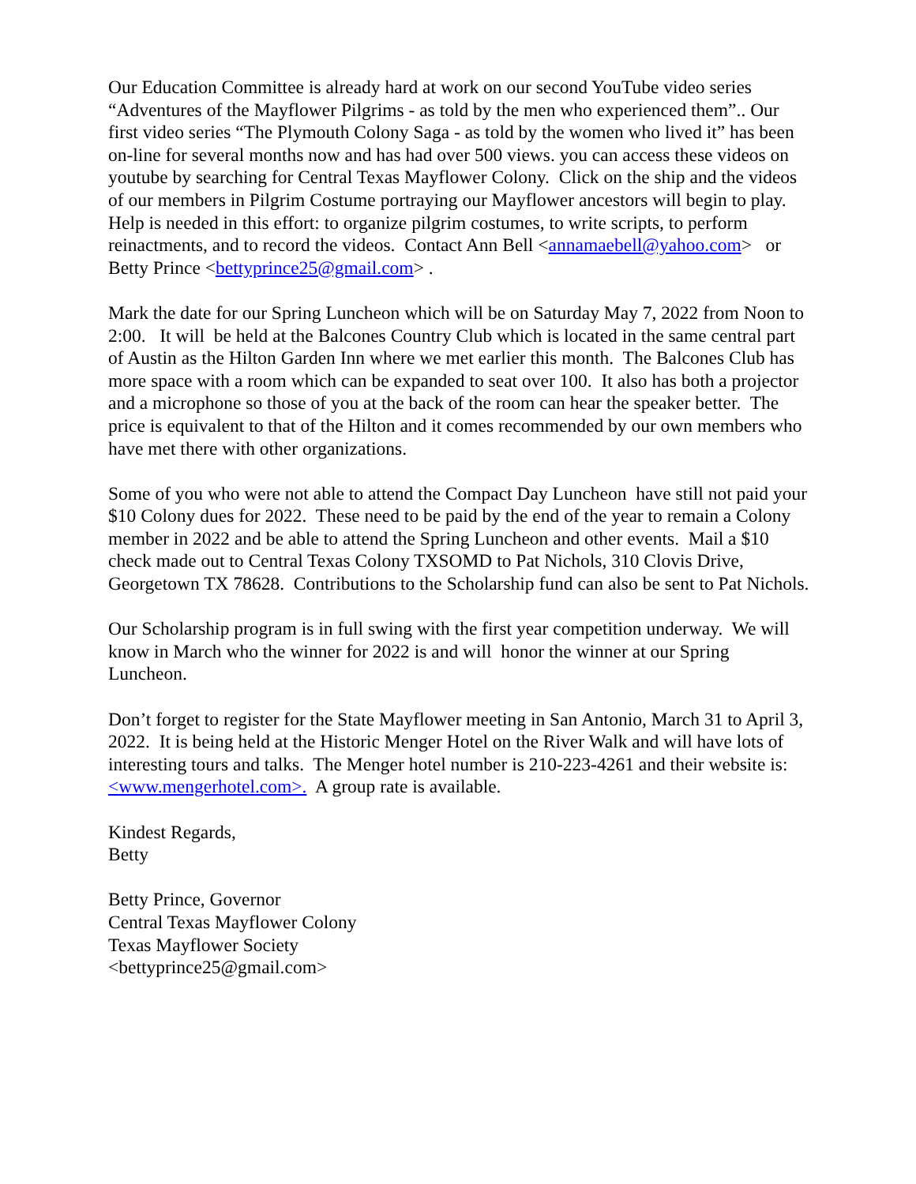Our Education Committee is already hard at work on our second YouTube video series “Adventures of the Mayflower Pilgrims - as told by the men who experienced them”.. Our first video series “The Plymouth Colony Saga - as told by the women who lived it” has been on-line for several months now and has had over 500 views. you can access these videos on youtube by searching for Central Texas Mayflower Colony. Click on the ship and the videos of our members in Pilgrim Costume portraying our Mayflower ancestors will begin to play. Help is needed in this effort: to organize pilgrim costumes, to write scripts, to perform reinactments, and to record the videos. Contact Ann Bell <annamaebell@yahoo.com> or Betty Prince <bettyprince25@gmail.com> .
Mark the date for our Spring Luncheon which will be on Saturday May 7, 2022 from Noon to 2:00. It will be held at the Balcones Country Club which is located in the same central part of Austin as the Hilton Garden Inn where we met earlier this month. The Balcones Club has more space with a room which can be expanded to seat over 100. It also has both a projector and a microphone so those of you at the back of the room can hear the speaker better. The price is equivalent to that of the Hilton and it comes recommended by our own members who have met there with other organizations.
Some of you who were not able to attend the Compact Day Luncheon have still not paid your $10 Colony dues for 2022. These need to be paid by the end of the year to remain a Colony member in 2022 and be able to attend the Spring Luncheon and other events. Mail a $10 check made out to Central Texas Colony TXSOMD to Pat Nichols, 310 Clovis Drive, Georgetown TX 78628. Contributions to the Scholarship fund can also be sent to Pat Nichols.
Our Scholarship program is in full swing with the first year competition underway. We will know in March who the winner for 2022 is and will honor the winner at our Spring Luncheon.
Don’t forget to register for the State Mayflower meeting in San Antonio, March 31 to April 3, 2022. It is being held at the Historic Menger Hotel on the River Walk and will have lots of interesting tours and talks. The Menger hotel number is 210-223-4261 and their website is: <www.mengerhotel.com>. A group rate is available.
Kindest Regards,
Betty
Betty Prince, Governor
Central Texas Mayflower Colony
Texas Mayflower Society
<bettyprince25@gmail.com>